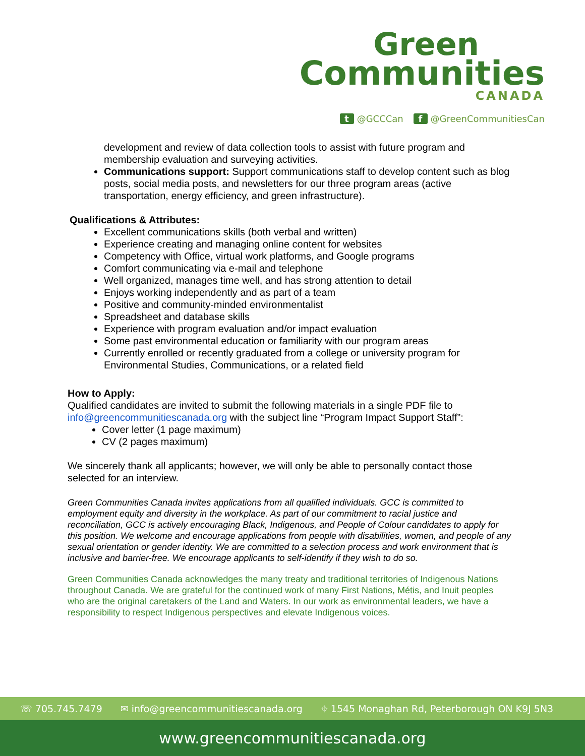Green
Communities
CANADA
t @GCCCan f @GreenCommunitiesCan
development and review of data collection tools to assist with future program and membership evaluation and surveying activities.
Communications support: Support communications staff to develop content such as blog posts, social media posts, and newsletters for our three program areas (active transportation, energy efficiency, and green infrastructure).
Qualifications & Attributes:
Excellent communications skills (both verbal and written)
Experience creating and managing online content for websites
Competency with Office, virtual work platforms, and Google programs
Comfort communicating via e-mail and telephone
Well organized, manages time well, and has strong attention to detail
Enjoys working independently and as part of a team
Positive and community-minded environmentalist
Spreadsheet and database skills
Experience with program evaluation and/or impact evaluation
Some past environmental education or familiarity with our program areas
Currently enrolled or recently graduated from a college or university program for Environmental Studies, Communications, or a related field
How to Apply:
Qualified candidates are invited to submit the following materials in a single PDF file to info@greencommunitiescanada.org with the subject line “Program Impact Support Staff”:
Cover letter (1 page maximum)
CV (2 pages maximum)
We sincerely thank all applicants; however, we will only be able to personally contact those selected for an interview.
Green Communities Canada invites applications from all qualified individuals. GCC is committed to employment equity and diversity in the workplace. As part of our commitment to racial justice and reconciliation, GCC is actively encouraging Black, Indigenous, and People of Colour candidates to apply for this position. We welcome and encourage applications from people with disabilities, women, and people of any sexual orientation or gender identity. We are committed to a selection process and work environment that is inclusive and barrier-free. We encourage applicants to self-identify if they wish to do so.
Green Communities Canada acknowledges the many treaty and traditional territories of Indigenous Nations throughout Canada. We are grateful for the continued work of many First Nations, Métis, and Inuit peoples who are the original caretakers of the Land and Waters. In our work as environmental leaders, we have a responsibility to respect Indigenous perspectives and elevate Indigenous voices.
☏ 705.745.7479 ✉ info@greencommunitiescanada.org ⌖ 1545 Monaghan Rd, Peterborough ON K9J 5N3
www.greencommunitiescanada.org